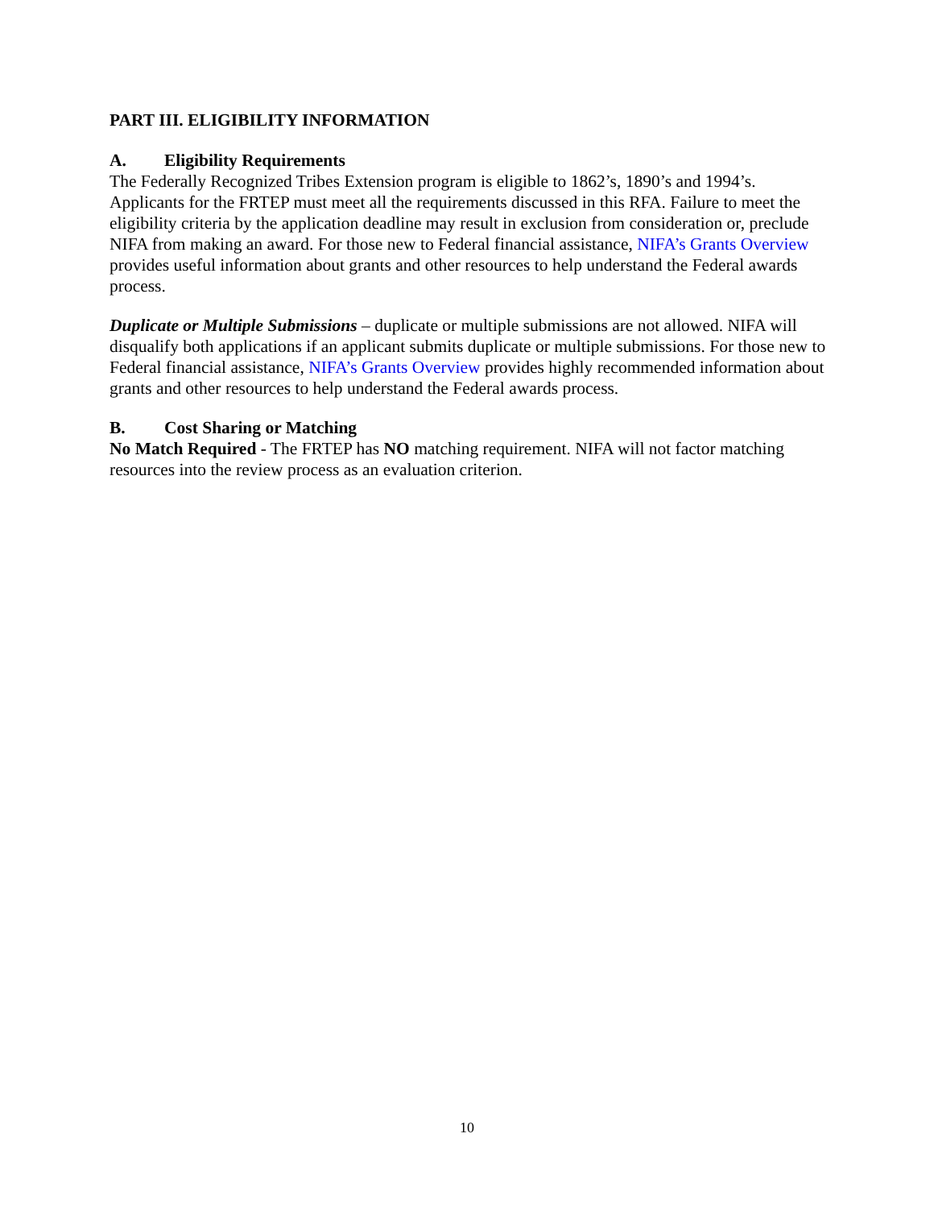PART III. ELIGIBILITY INFORMATION
A. Eligibility Requirements
The Federally Recognized Tribes Extension program is eligible to 1862’s, 1890’s and 1994’s. Applicants for the FRTEP must meet all the requirements discussed in this RFA. Failure to meet the eligibility criteria by the application deadline may result in exclusion from consideration or, preclude NIFA from making an award. For those new to Federal financial assistance, NIFA’s Grants Overview provides useful information about grants and other resources to help understand the Federal awards process.
Duplicate or Multiple Submissions – duplicate or multiple submissions are not allowed. NIFA will disqualify both applications if an applicant submits duplicate or multiple submissions. For those new to Federal financial assistance, NIFA’s Grants Overview provides highly recommended information about grants and other resources to help understand the Federal awards process.
B. Cost Sharing or Matching
No Match Required - The FRTEP has NO matching requirement. NIFA will not factor matching resources into the review process as an evaluation criterion.
10